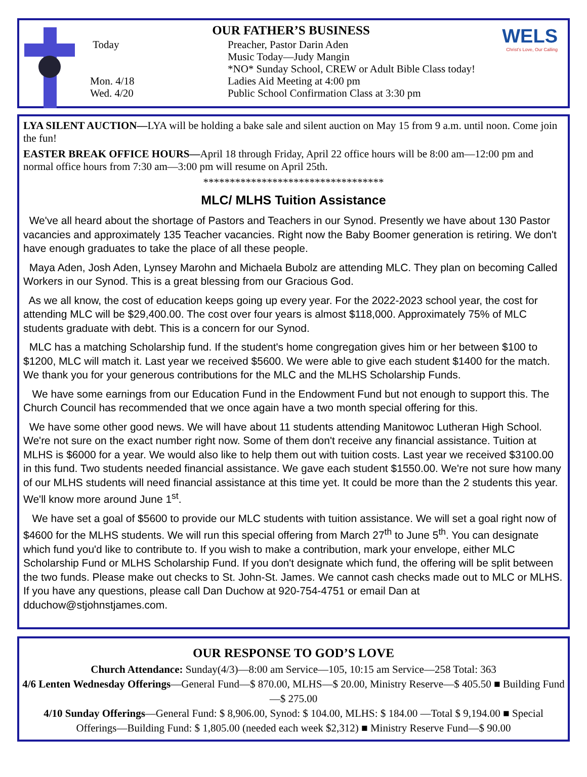WELS
Christ's Love, Our Calling
OUR FATHER’S BUSINESS
Today Preacher, Pastor Darin Aden
Music Today—Judy Mangin
*NO* Sunday School, CREW or Adult Bible Class today!
Mon. 4/18 Ladies Aid Meeting at 4:00 pm
Wed. 4/20 Public School Confirmation Class at 3:30 pm
LYA SILENT AUCTION—LYA will be holding a bake sale and silent auction on May 15 from 9 a.m. until noon. Come join the fun!
EASTER BREAK OFFICE HOURS—April 18 through Friday, April 22 office hours will be 8:00 am—12:00 pm and normal office hours from 7:30 am—3:00 pm will resume on April 25th.
**********************************
MLC/ MLHS Tuition Assistance
We've all heard about the shortage of Pastors and Teachers in our Synod. Presently we have about 130 Pastor vacancies and approximately 135 Teacher vacancies. Right now the Baby Boomer generation is retiring. We don't have enough graduates to take the place of all these people.
Maya Aden, Josh Aden, Lynsey Marohn and Michaela Bubolz are attending MLC. They plan on becoming Called Workers in our Synod. This is a great blessing from our Gracious God.
As we all know, the cost of education keeps going up every year. For the 2022-2023 school year, the cost for attending MLC will be $29,400.00. The cost over four years is almost $118,000. Approximately 75% of MLC students graduate with debt. This is a concern for our Synod.
MLC has a matching Scholarship fund. If the student's home congregation gives him or her between $100 to $1200, MLC will match it. Last year we received $5600. We were able to give each student $1400 for the match. We thank you for your generous contributions for the MLC and the MLHS Scholarship Funds.
We have some earnings from our Education Fund in the Endowment Fund but not enough to support this. The Church Council has recommended that we once again have a two month special offering for this.
We have some other good news. We will have about 11 students attending Manitowoc Lutheran High School. We're not sure on the exact number right now. Some of them don't receive any financial assistance. Tuition at MLHS is $6000 for a year. We would also like to help them out with tuition costs. Last year we received $3100.00 in this fund. Two students needed financial assistance. We gave each student $1550.00. We're not sure how many of our MLHS students will need financial assistance at this time yet. It could be more than the 2 students this year. We'll know more around June 1<sup>st</sup>.
We have set a goal of $5600 to provide our MLC students with tuition assistance. We will set a goal right now of $4600 for the MLHS students. We will run this special offering from March 27<sup>th</sup> to June 5<sup>th</sup>. You can designate which fund you'd like to contribute to. If you wish to make a contribution, mark your envelope, either MLC Scholarship Fund or MLHS Scholarship Fund. If you don't designate which fund, the offering will be split between the two funds. Please make out checks to St. John-St. James. We cannot cash checks made out to MLC or MLHS. If you have any questions, please call Dan Duchow at 920-754-4751 or email Dan at dduchow@stjohnstjames.com.
OUR RESPONSE TO GOD’S LOVE
Church Attendance: Sunday(4/3)—8:00 am Service—105, 10:15 am Service—258 Total: 363
4/6 Lenten Wednesday Offerings—General Fund—$ 870.00, MLHS—$ 20.00, Ministry Reserve—$ 405.50 ■ Building Fund—$ 275.00
4/10 Sunday Offerings—General Fund: $ 8,906.00, Synod: $ 104.00, MLHS: $ 184.00 —Total $ 9,194.00 ■ Special Offerings—Building Fund: $ 1,805.00 (needed each week $2,312) ■ Ministry Reserve Fund—$ 90.00